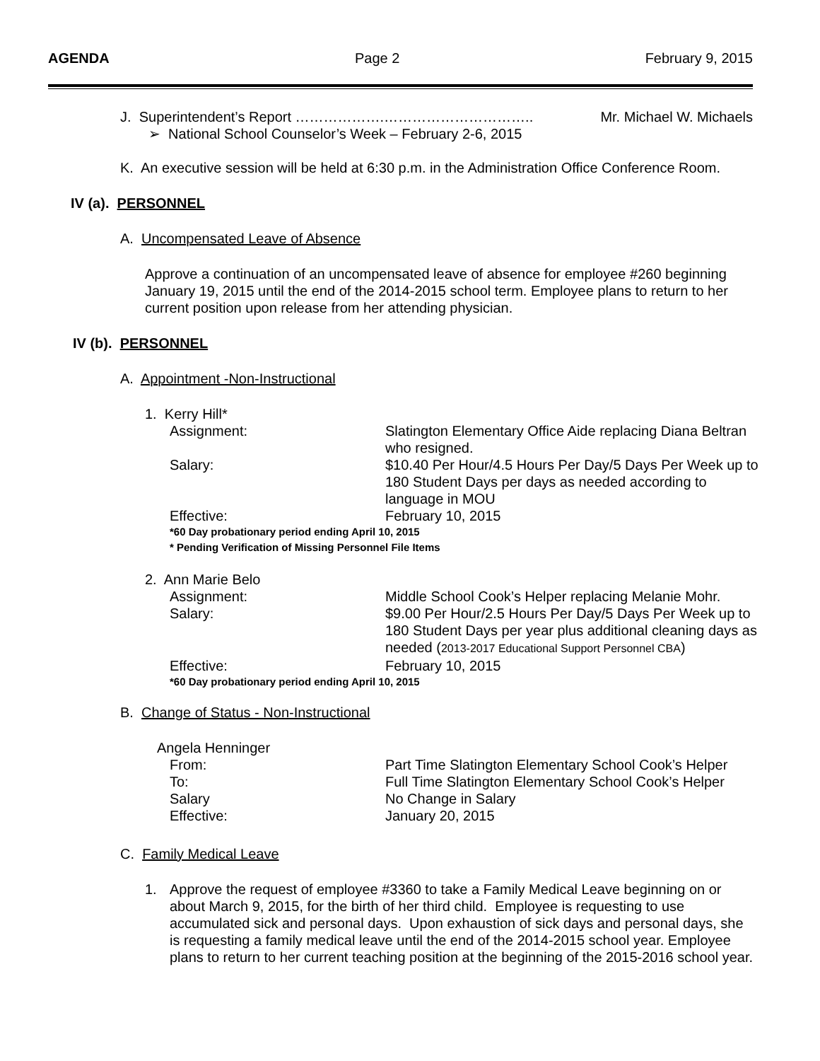AGENDA Page 2 February 9, 2015
J. Superintendent’s Report ……………….………………………….. Mr. Michael W. Michaels
➢ National School Counselor’s Week – February 2-6, 2015
K. An executive session will be held at 6:30 p.m. in the Administration Office Conference Room.
IV (a). PERSONNEL
A. Uncompensated Leave of Absence
Approve a continuation of an uncompensated leave of absence for employee #260 beginning January 19, 2015 until the end of the 2014-2015 school term. Employee plans to return to her current position upon release from her attending physician.
IV (b). PERSONNEL
A. Appointment -Non-Instructional
1. Kerry Hill*
Assignment: Slatington Elementary Office Aide replacing Diana Beltran who resigned.
Salary: $10.40 Per Hour/4.5 Hours Per Day/5 Days Per Week up to 180 Student Days per days as needed according to language in MOU
Effective: February 10, 2015
*60 Day probationary period ending April 10, 2015
* Pending Verification of Missing Personnel File Items
2. Ann Marie Belo
Assignment: Middle School Cook’s Helper replacing Melanie Mohr.
Salary: $9.00 Per Hour/2.5 Hours Per Day/5 Days Per Week up to 180 Student Days per year plus additional cleaning days as needed (2013-2017 Educational Support Personnel CBA)
Effective: February 10, 2015
*60 Day probationary period ending April 10, 2015
B. Change of Status - Non-Instructional
Angela Henninger
From: Part Time Slatington Elementary School Cook’s Helper
To: Full Time Slatington Elementary School Cook’s Helper
Salary No Change in Salary
Effective: January 20, 2015
C. Family Medical Leave
1. Approve the request of employee #3360 to take a Family Medical Leave beginning on or about March 9, 2015, for the birth of her third child. Employee is requesting to use accumulated sick and personal days. Upon exhaustion of sick days and personal days, she is requesting a family medical leave until the end of the 2014-2015 school year. Employee plans to return to her current teaching position at the beginning of the 2015-2016 school year.